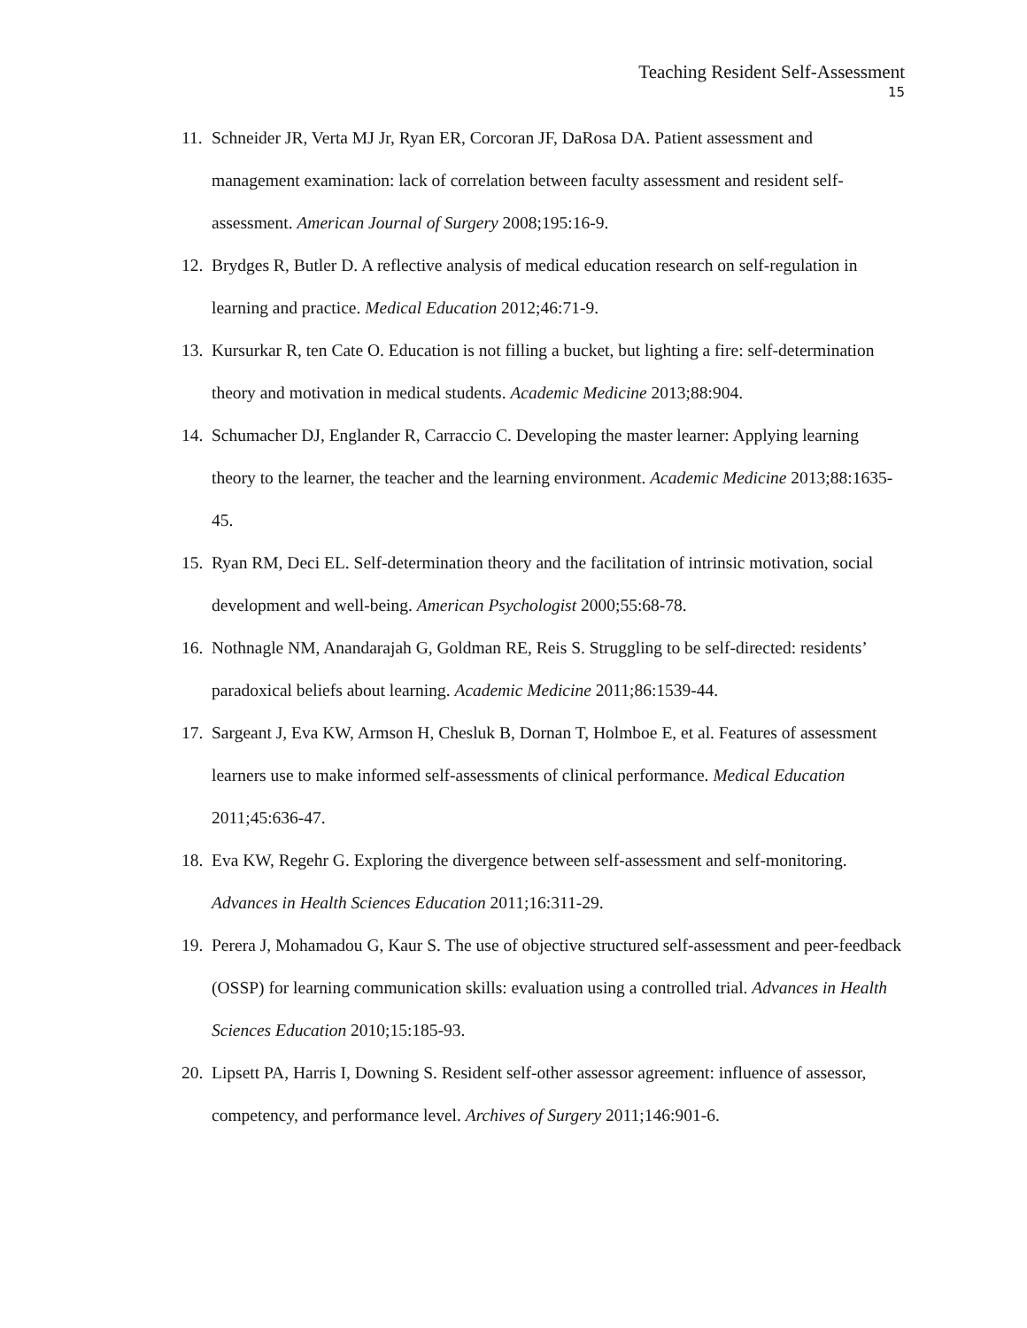Teaching Resident Self-Assessment
15
11. Schneider JR, Verta MJ Jr, Ryan ER, Corcoran JF, DaRosa DA. Patient assessment and management examination: lack of correlation between faculty assessment and resident self-assessment. American Journal of Surgery 2008;195:16-9.
12. Brydges R, Butler D. A reflective analysis of medical education research on self-regulation in learning and practice. Medical Education 2012;46:71-9.
13. Kursurkar R, ten Cate O. Education is not filling a bucket, but lighting a fire: self-determination theory and motivation in medical students. Academic Medicine 2013;88:904.
14. Schumacher DJ, Englander R, Carraccio C. Developing the master learner: Applying learning theory to the learner, the teacher and the learning environment. Academic Medicine 2013;88:1635-45.
15. Ryan RM, Deci EL. Self-determination theory and the facilitation of intrinsic motivation, social development and well-being. American Psychologist 2000;55:68-78.
16. Nothnagle NM, Anandarajah G, Goldman RE, Reis S. Struggling to be self-directed: residents’ paradoxical beliefs about learning. Academic Medicine 2011;86:1539-44.
17. Sargeant J, Eva KW, Armson H, Chesluk B, Dornan T, Holmboe E, et al. Features of assessment learners use to make informed self-assessments of clinical performance. Medical Education 2011;45:636-47.
18. Eva KW, Regehr G. Exploring the divergence between self-assessment and self-monitoring. Advances in Health Sciences Education 2011;16:311-29.
19. Perera J, Mohamadou G, Kaur S. The use of objective structured self-assessment and peer-feedback (OSSP) for learning communication skills: evaluation using a controlled trial. Advances in Health Sciences Education 2010;15:185-93.
20. Lipsett PA, Harris I, Downing S. Resident self-other assessor agreement: influence of assessor, competency, and performance level. Archives of Surgery 2011;146:901-6.